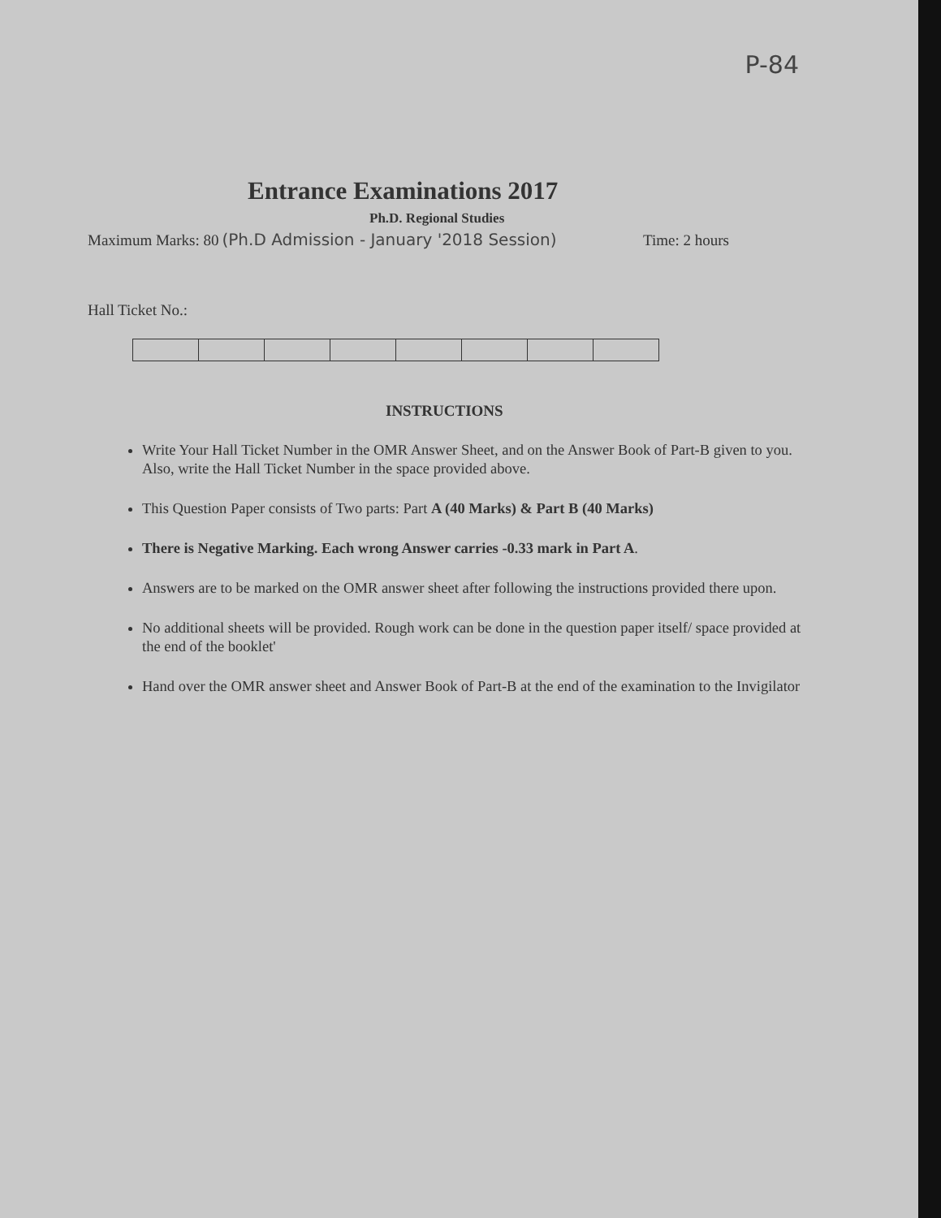P-84
Entrance Examinations 2017
Ph.D. Regional Studies
Maximum Marks: 80 (Ph.D Admission - January '2018 Session) Time: 2 hours
Hall Ticket No.:
INSTRUCTIONS
Write Your Hall Ticket Number in the OMR Answer Sheet, and on the Answer Book of Part-B given to you. Also, write the Hall Ticket Number in the space provided above.
This Question Paper consists of Two parts: Part A (40 Marks) & Part B (40 Marks)
There is Negative Marking. Each wrong Answer carries -0.33 mark in Part A.
Answers are to be marked on the OMR answer sheet after following the instructions provided there upon.
No additional sheets will be provided. Rough work can be done in the question paper itself/ space provided at the end of the booklet'
Hand over the OMR answer sheet and Answer Book of Part-B at the end of the examination to the Invigilator